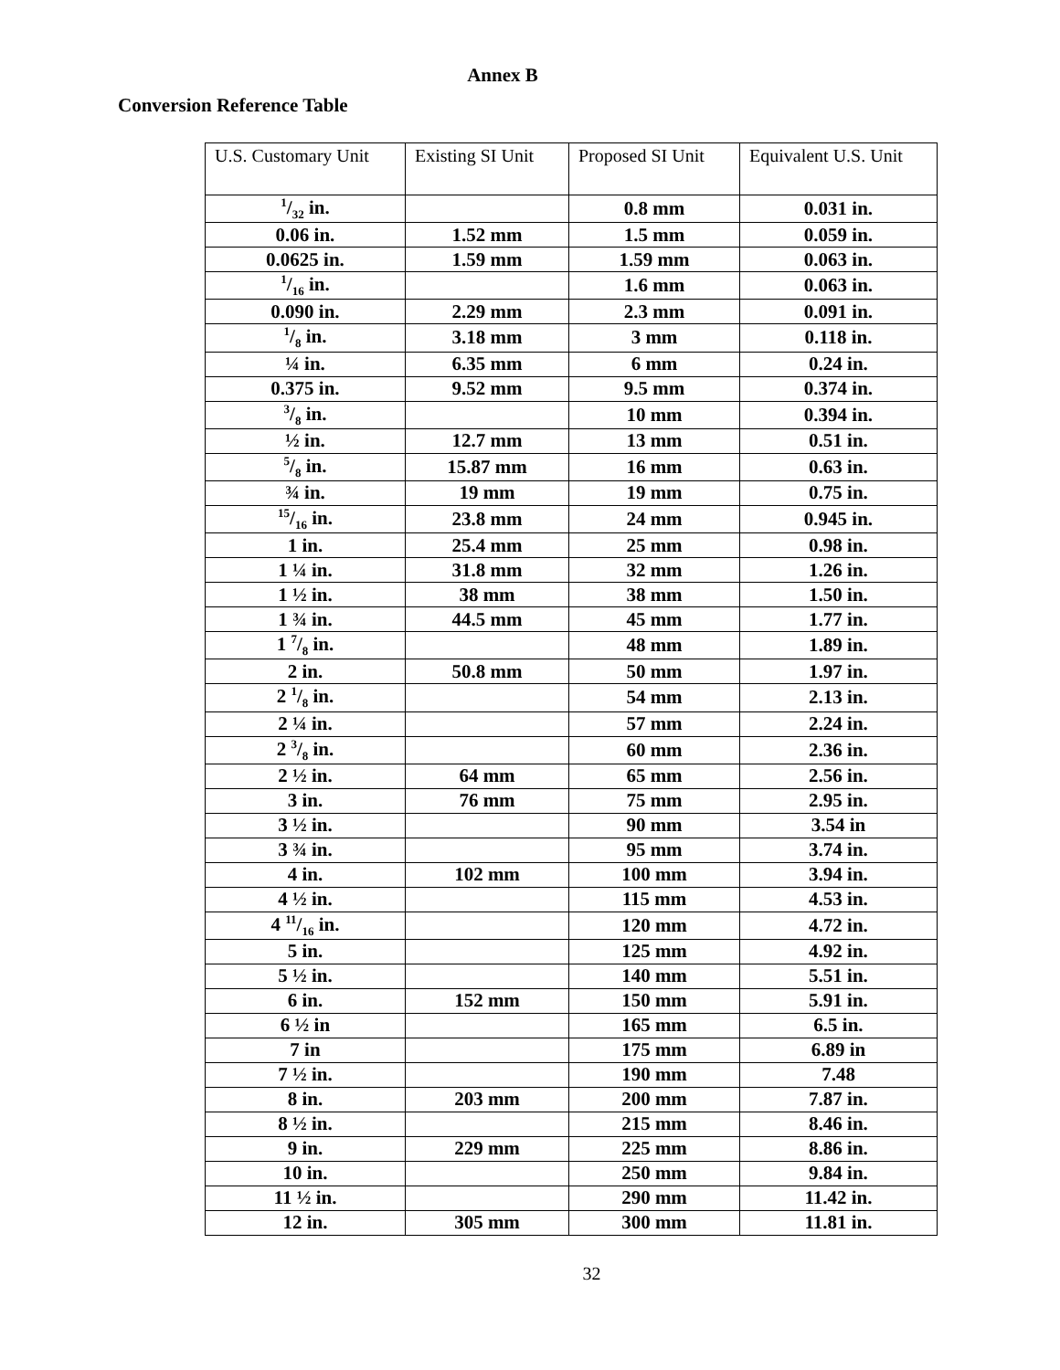Annex B
Conversion Reference Table
| U.S. Customary Unit | Existing SI Unit | Proposed SI Unit | Equivalent U.S. Unit |
| --- | --- | --- | --- |
| 1/32 in. | | 0.8 mm | 0.031 in. |
| 0.06 in. | 1.52 mm | 1.5 mm | 0.059 in. |
| 0.0625 in. | 1.59 mm | 1.59 mm | 0.063 in. |
| 1/16 in. | | 1.6 mm | 0.063 in. |
| 0.090 in. | 2.29 mm | 2.3 mm | 0.091 in. |
| 1/8 in. | 3.18 mm | 3 mm | 0.118 in. |
| ¼ in. | 6.35 mm | 6 mm | 0.24 in. |
| 0.375 in. | 9.52 mm | 9.5 mm | 0.374 in. |
| 3/8 in. | | 10 mm | 0.394 in. |
| ½ in. | 12.7 mm | 13 mm | 0.51 in. |
| 5/8 in. | 15.87 mm | 16 mm | 0.63 in. |
| ¾ in. | 19 mm | 19 mm | 0.75 in. |
| 15/16 in. | 23.8 mm | 24 mm | 0.945 in. |
| 1 in. | 25.4 mm | 25 mm | 0.98 in. |
| 1 ¼ in. | 31.8 mm | 32 mm | 1.26 in. |
| 1 ½ in. | 38 mm | 38 mm | 1.50 in. |
| 1 ¾ in. | 44.5 mm | 45 mm | 1.77 in. |
| 1 7/8 in. | | 48 mm | 1.89 in. |
| 2 in. | 50.8 mm | 50 mm | 1.97 in. |
| 2 1/8 in. | | 54 mm | 2.13 in. |
| 2 ¼ in. | | 57 mm | 2.24 in. |
| 2 3/8 in. | | 60 mm | 2.36 in. |
| 2 ½ in. | 64 mm | 65 mm | 2.56 in. |
| 3 in. | 76 mm | 75 mm | 2.95 in. |
| 3 ½ in. | | 90 mm | 3.54 in |
| 3 ¾ in. | | 95 mm | 3.74 in. |
| 4 in. | 102 mm | 100 mm | 3.94 in. |
| 4 ½ in. | | 115 mm | 4.53 in. |
| 4 11/16 in. | | 120 mm | 4.72 in. |
| 5 in. | | 125 mm | 4.92 in. |
| 5 ½ in. | | 140 mm | 5.51 in. |
| 6 in. | 152 mm | 150 mm | 5.91 in. |
| 6 ½ in | | 165 mm | 6.5 in. |
| 7 in | | 175 mm | 6.89 in |
| 7 ½ in. | | 190 mm | 7.48 |
| 8 in. | 203 mm | 200 mm | 7.87 in. |
| 8 ½ in. | | 215 mm | 8.46 in. |
| 9 in. | 229 mm | 225 mm | 8.86 in. |
| 10 in. | | 250 mm | 9.84 in. |
| 11 ½ in. | | 290 mm | 11.42 in. |
| 12 in. | 305 mm | 300 mm | 11.81 in. |
32